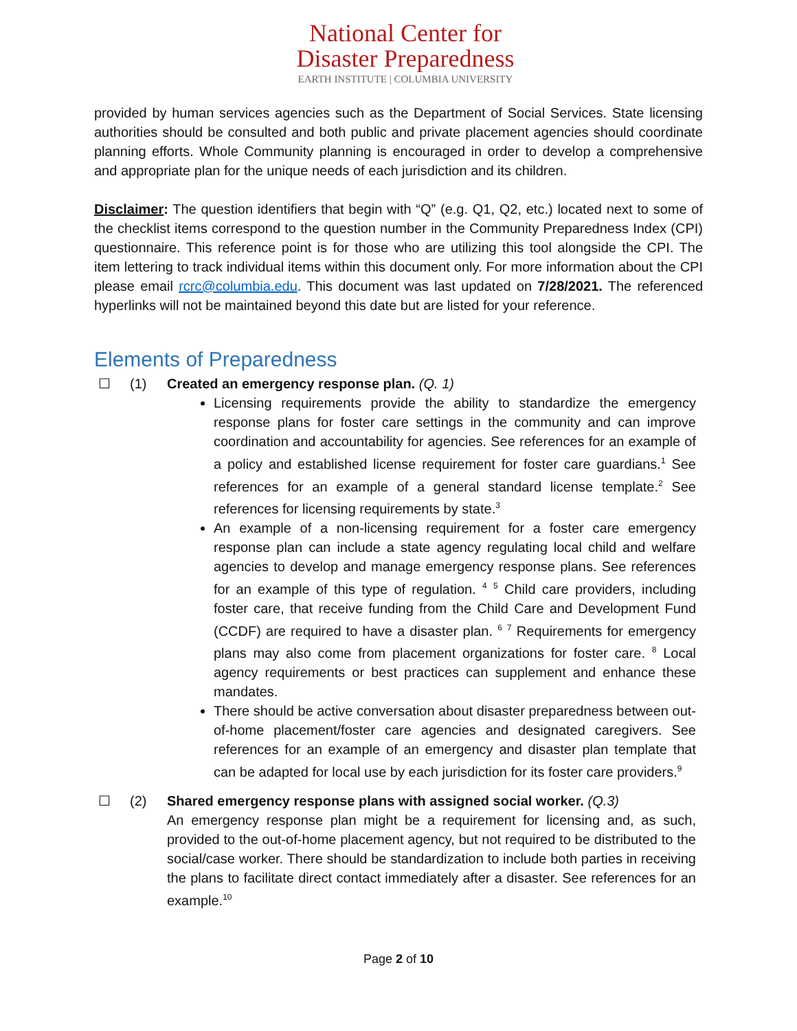National Center for
Disaster Preparedness
EARTH INSTITUTE | COLUMBIA UNIVERSITY
provided by human services agencies such as the Department of Social Services. State licensing authorities should be consulted and both public and private placement agencies should coordinate planning efforts. Whole Community planning is encouraged in order to develop a comprehensive and appropriate plan for the unique needs of each jurisdiction and its children.
Disclaimer: The question identifiers that begin with “Q” (e.g. Q1, Q2, etc.) located next to some of the checklist items correspond to the question number in the Community Preparedness Index (CPI) questionnaire. This reference point is for those who are utilizing this tool alongside the CPI. The item lettering to track individual items within this document only. For more information about the CPI please email rcrc@columbia.edu. This document was last updated on 7/28/2021. The referenced hyperlinks will not be maintained beyond this date but are listed for your reference.
Elements of Preparedness
☐ (1) Created an emergency response plan. (Q. 1)
Licensing requirements provide the ability to standardize the emergency response plans for foster care settings in the community and can improve coordination and accountability for agencies. See references for an example of a policy and established license requirement for foster care guardians.<sup>1</sup> See references for an example of a general standard license template.<sup>2</sup> See references for licensing requirements by state.<sup>3</sup>
An example of a non-licensing requirement for a foster care emergency response plan can include a state agency regulating local child and welfare agencies to develop and manage emergency response plans. See references for an example of this type of regulation. <sup>4</sup> <sup>5</sup> Child care providers, including foster care, that receive funding from the Child Care and Development Fund (CCDF) are required to have a disaster plan. <sup>6</sup> <sup>7</sup> Requirements for emergency plans may also come from placement organizations for foster care. <sup>8</sup> Local agency requirements or best practices can supplement and enhance these mandates.
There should be active conversation about disaster preparedness between out-of-home placement/foster care agencies and designated caregivers. See references for an example of an emergency and disaster plan template that can be adapted for local use by each jurisdiction for its foster care providers.<sup>9</sup>
☐ (2) Shared emergency response plans with assigned social worker. (Q.3)
An emergency response plan might be a requirement for licensing and, as such, provided to the out-of-home placement agency, but not required to be distributed to the social/case worker. There should be standardization to include both parties in receiving the plans to facilitate direct contact immediately after a disaster. See references for an example.<sup>10</sup>
Page 2 of 10